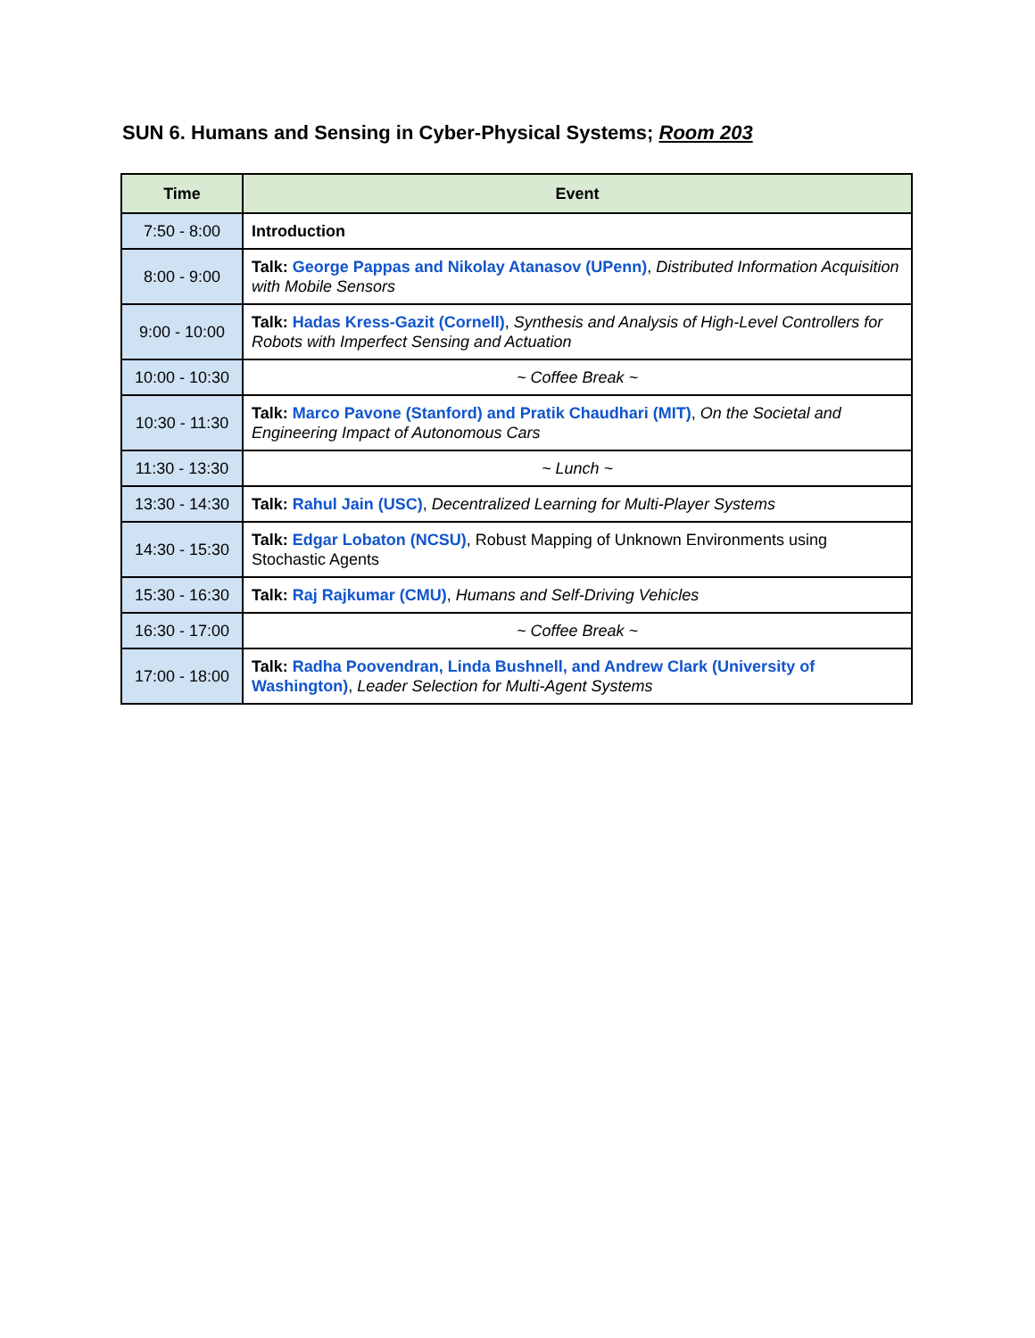SUN 6. Humans and Sensing in Cyber-Physical Systems; Room 203
| Time | Event |
| --- | --- |
| 7:50 - 8:00 | Introduction |
| 8:00 - 9:00 | Talk: George Pappas and Nikolay Atanasov (UPenn) , Distributed Information Acquisition with Mobile Sensors |
| 9:00 - 10:00 | Talk: Hadas Kress-Gazit (Cornell) , Synthesis and Analysis of High-Level Controllers for Robots with Imperfect Sensing and Actuation |
| 10:00 - 10:30 | ~ Coffee Break ~ |
| 10:30 - 11:30 | Talk: Marco Pavone (Stanford) and Pratik Chaudhari (MIT) , On the Societal and Engineering Impact of Autonomous Cars |
| 11:30 - 13:30 | ~ Lunch ~ |
| 13:30 - 14:30 | Talk: Rahul Jain (USC) , Decentralized Learning for Multi-Player Systems |
| 14:30 - 15:30 | Talk: Edgar Lobaton (NCSU) , Robust Mapping of Unknown Environments using Stochastic Agents |
| 15:30 - 16:30 | Talk: Raj Rajkumar (CMU) , Humans and Self-Driving Vehicles |
| 16:30 - 17:00 | ~ Coffee Break ~ |
| 17:00 - 18:00 | Talk: Radha Poovendran, Linda Bushnell, and Andrew Clark (University of Washington) , Leader Selection for Multi-Agent Systems |